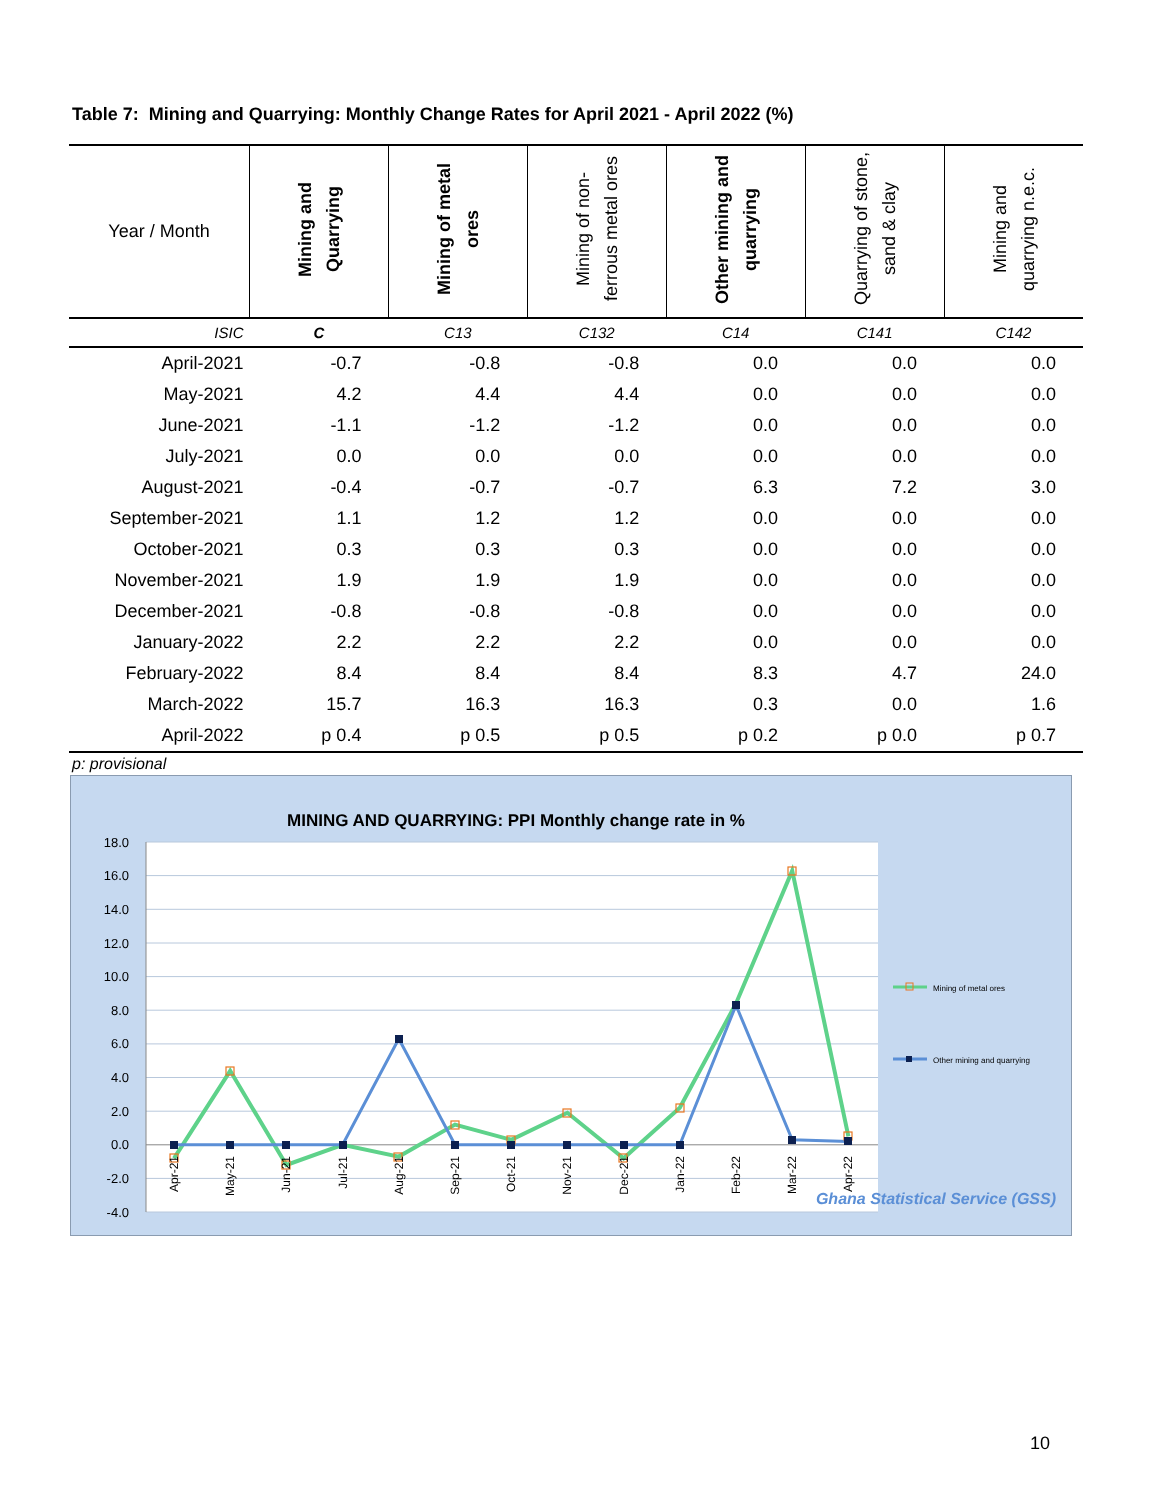Table 7: Mining and Quarrying: Monthly Change Rates for April 2021 - April 2022 (%)
| Year / Month | Mining and Quarrying | Mining of metal ores | Mining of non-ferrous metal ores | Other mining and quarrying | Quarrying of stone, sand & clay | Mining and quarrying n.e.c. |
| --- | --- | --- | --- | --- | --- | --- |
| ISIC | C | C13 | C132 | C14 | C141 | C142 |
| April-2021 | -0.7 | -0.8 | -0.8 | 0.0 | 0.0 | 0.0 |
| May-2021 | 4.2 | 4.4 | 4.4 | 0.0 | 0.0 | 0.0 |
| June-2021 | -1.1 | -1.2 | -1.2 | 0.0 | 0.0 | 0.0 |
| July-2021 | 0.0 | 0.0 | 0.0 | 0.0 | 0.0 | 0.0 |
| August-2021 | -0.4 | -0.7 | -0.7 | 6.3 | 7.2 | 3.0 |
| September-2021 | 1.1 | 1.2 | 1.2 | 0.0 | 0.0 | 0.0 |
| October-2021 | 0.3 | 0.3 | 0.3 | 0.0 | 0.0 | 0.0 |
| November-2021 | 1.9 | 1.9 | 1.9 | 0.0 | 0.0 | 0.0 |
| December-2021 | -0.8 | -0.8 | -0.8 | 0.0 | 0.0 | 0.0 |
| January-2022 | 2.2 | 2.2 | 2.2 | 0.0 | 0.0 | 0.0 |
| February-2022 | 8.4 | 8.4 | 8.4 | 8.3 | 4.7 | 24.0 |
| March-2022 | 15.7 | 16.3 | 16.3 | 0.3 | 0.0 | 1.6 |
| April-2022 | p 0.4 | p 0.5 | p 0.5 | p 0.2 | p 0.0 | p 0.7 |
p: provisional
MINING AND QUARRYING: PPI Monthly change rate in %
18.0
16.0
14.0
12.0
10.0
8.0
6.0
4.0
2.0
0.0
-2.0
-4.0
Apr-21
May-21
Jun-21
Jul-21
Aug-21
Sep-21
Oct-21
Nov-21
Dec-21
Jan-22
Feb-22
Mar-22
Apr-22
Mining of metal ores
Other mining and quarrying
Ghana Statistical Service (GSS)
10